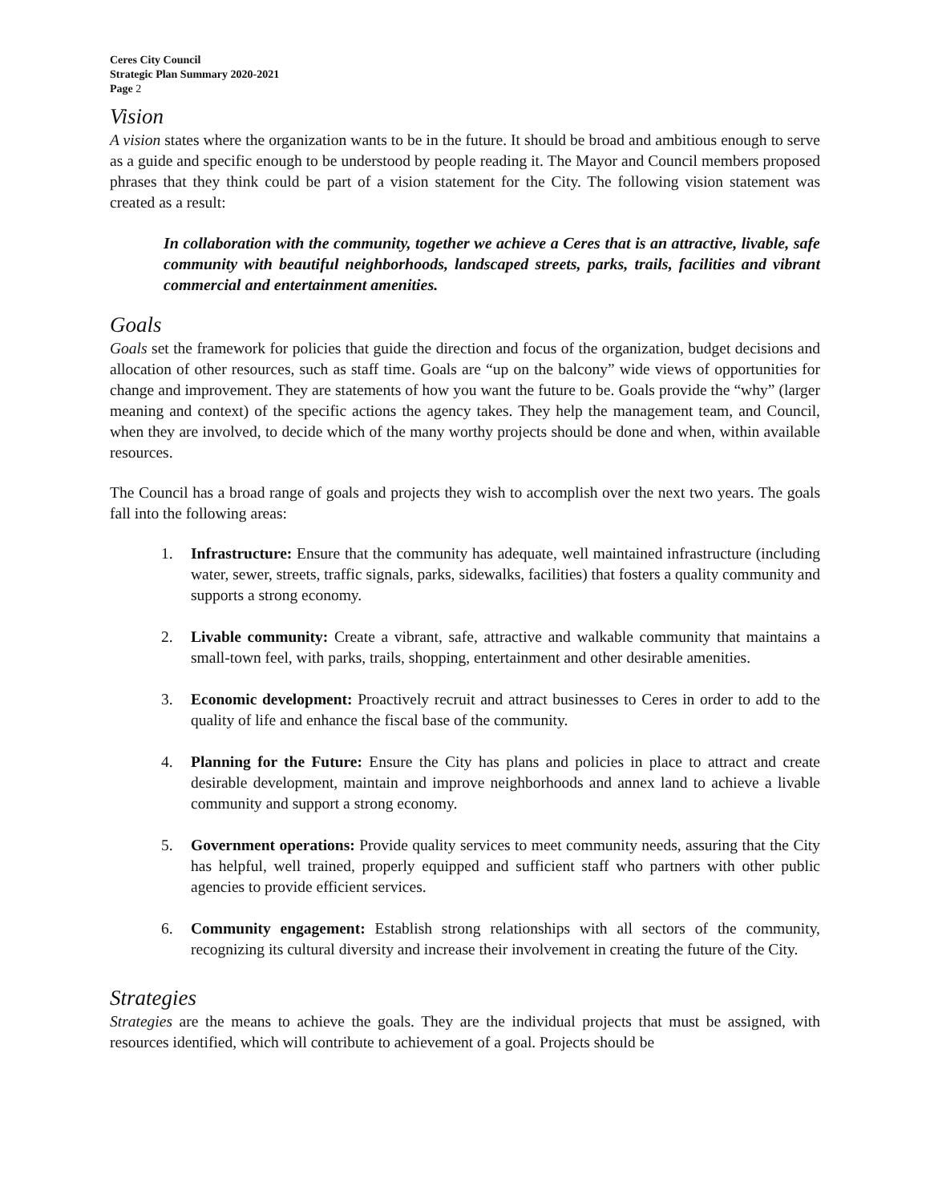Ceres City Council
Strategic Plan Summary 2020-2021
Page 2
Vision
A vision states where the organization wants to be in the future. It should be broad and ambitious enough to serve as a guide and specific enough to be understood by people reading it. The Mayor and Council members proposed phrases that they think could be part of a vision statement for the City. The following vision statement was created as a result:
In collaboration with the community, together we achieve a Ceres that is an attractive, livable, safe community with beautiful neighborhoods, landscaped streets, parks, trails, facilities and vibrant commercial and entertainment amenities.
Goals
Goals set the framework for policies that guide the direction and focus of the organization, budget decisions and allocation of other resources, such as staff time. Goals are “up on the balcony” wide views of opportunities for change and improvement. They are statements of how you want the future to be. Goals provide the “why” (larger meaning and context) of the specific actions the agency takes. They help the management team, and Council, when they are involved, to decide which of the many worthy projects should be done and when, within available resources.
The Council has a broad range of goals and projects they wish to accomplish over the next two years. The goals fall into the following areas:
1. Infrastructure: Ensure that the community has adequate, well maintained infrastructure (including water, sewer, streets, traffic signals, parks, sidewalks, facilities) that fosters a quality community and supports a strong economy.
2. Livable community: Create a vibrant, safe, attractive and walkable community that maintains a small-town feel, with parks, trails, shopping, entertainment and other desirable amenities.
3. Economic development: Proactively recruit and attract businesses to Ceres in order to add to the quality of life and enhance the fiscal base of the community.
4. Planning for the Future: Ensure the City has plans and policies in place to attract and create desirable development, maintain and improve neighborhoods and annex land to achieve a livable community and support a strong economy.
5. Government operations: Provide quality services to meet community needs, assuring that the City has helpful, well trained, properly equipped and sufficient staff who partners with other public agencies to provide efficient services.
6. Community engagement: Establish strong relationships with all sectors of the community, recognizing its cultural diversity and increase their involvement in creating the future of the City.
Strategies
Strategies are the means to achieve the goals. They are the individual projects that must be assigned, with resources identified, which will contribute to achievement of a goal. Projects should be